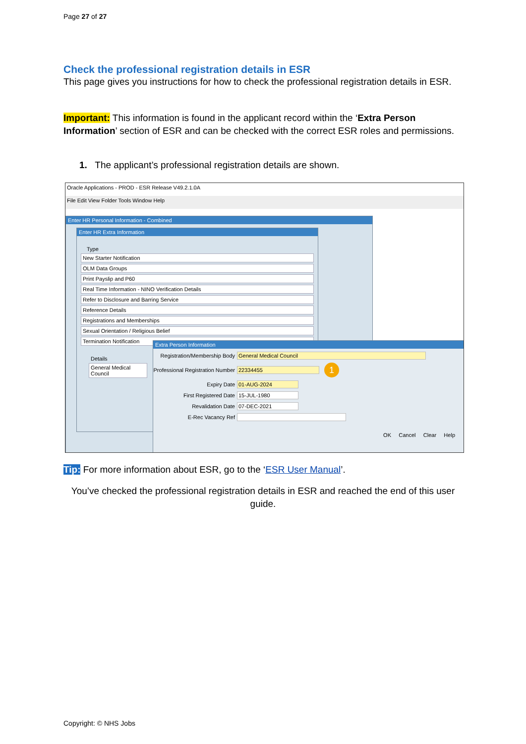Page 27 of 27
Check the professional registration details in ESR
This page gives you instructions for how to check the professional registration details in ESR.
Important: This information is found in the applicant record within the ‘Extra Person Information’ section of ESR and can be checked with the correct ESR roles and permissions.
1. The applicant’s professional registration details are shown.
Oracle Applications - PROD - ESR Release V49.2.1.0A
File Edit View Folder Tools Window Help
Enter HR Personal Information - Combined
Enter HR Extra Information
Type
New Starter Notification
OLM Data Groups
Print Payslip and P60
Real Time Information - NINO Verification Details
Refer to Disclosure and Barring Service
Reference Details
Registrations and Memberships
Sexual Orientation / Religious Belief
Termination Notification
Details
General Medical Council
Extra Person Information
Registration/Membership Body General Medical Council
Professional Registration Number 22334455 1
Expiry Date 01-AUG-2024
First Registered Date 15-JUL-1980
Revalidation Date 07-DEC-2021
E-Rec Vacancy Ref
OK Cancel Clear Help
Tip: For more information about ESR, go to the ‘ESR User Manual’.
You’ve checked the professional registration details in ESR and reached the end of this user guide.
Copyright: © NHS Jobs